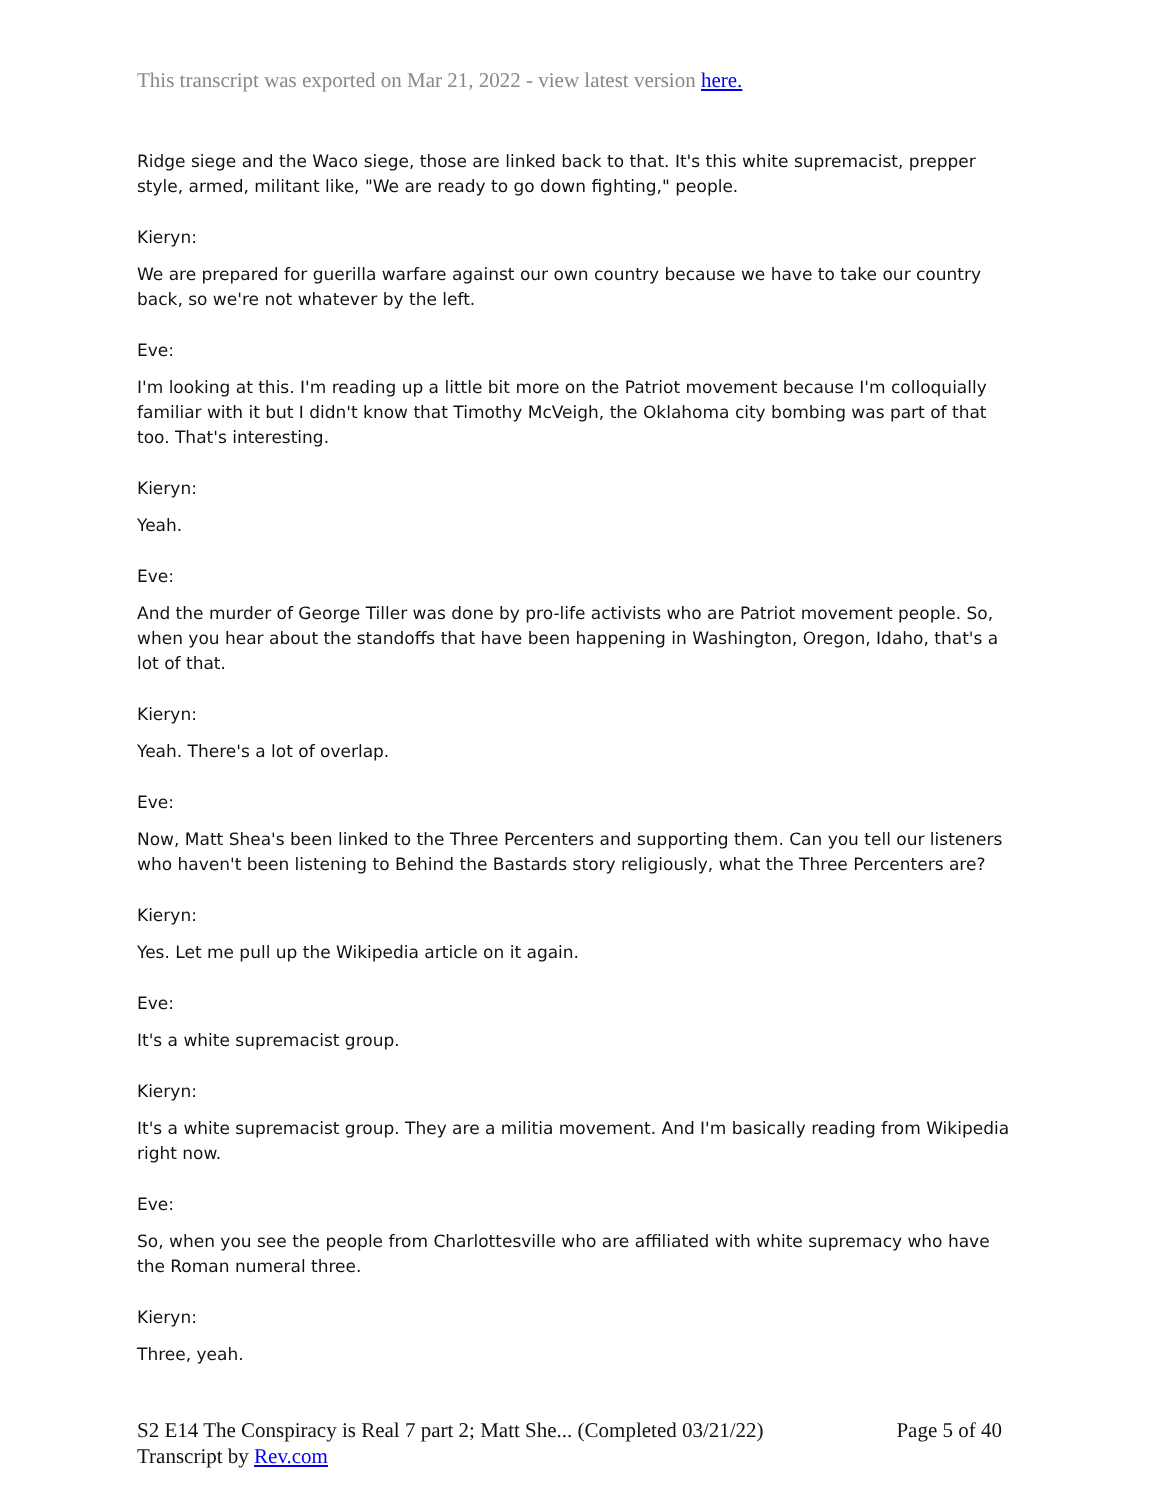This transcript was exported on Mar 21, 2022 - view latest version here.
Ridge siege and the Waco siege, those are linked back to that. It's this white supremacist, prepper style, armed, militant like, "We are ready to go down fighting," people.
Kieryn:
We are prepared for guerilla warfare against our own country because we have to take our country back, so we're not whatever by the left.
Eve:
I'm looking at this. I'm reading up a little bit more on the Patriot movement because I'm colloquially familiar with it but I didn't know that Timothy McVeigh, the Oklahoma city bombing was part of that too. That's interesting.
Kieryn:
Yeah.
Eve:
And the murder of George Tiller was done by pro-life activists who are Patriot movement people. So, when you hear about the standoffs that have been happening in Washington, Oregon, Idaho, that's a lot of that.
Kieryn:
Yeah. There's a lot of overlap.
Eve:
Now, Matt Shea's been linked to the Three Percenters and supporting them. Can you tell our listeners who haven't been listening to Behind the Bastards story religiously, what the Three Percenters are?
Kieryn:
Yes. Let me pull up the Wikipedia article on it again.
Eve:
It's a white supremacist group.
Kieryn:
It's a white supremacist group. They are a militia movement. And I'm basically reading from Wikipedia right now.
Eve:
So, when you see the people from Charlottesville who are affiliated with white supremacy who have the Roman numeral three.
Kieryn:
Three, yeah.
S2 E14 The Conspiracy is Real 7 part 2; Matt She... (Completed 03/21/22)
Transcript by Rev.com
Page 5 of 40